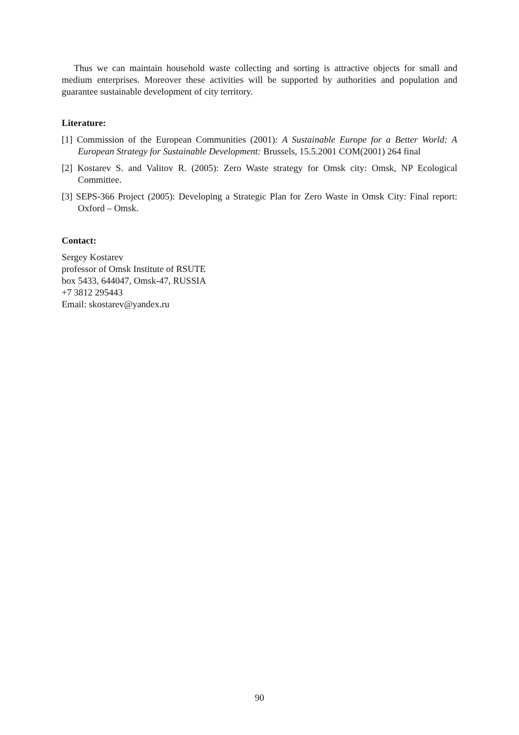Thus we can maintain household waste collecting and sorting is attractive objects for small and medium enterprises. Moreover these activities will be supported by authorities and population and guarantee sustainable development of city territory.
Literature:
[1] Commission of the European Communities (2001): A Sustainable Europe for a Better World: A European Strategy for Sustainable Development: Brussels, 15.5.2001 COM(2001) 264 final
[2] Kostarev S. and Valitov R. (2005): Zero Waste strategy for Omsk city: Omsk, NP Ecological Committee.
[3] SEPS-366 Project (2005): Developing a Strategic Plan for Zero Waste in Omsk City: Final report: Oxford – Omsk.
Contact:
Sergey Kostarev
professor of Omsk Institute of RSUTE
box 5433, 644047, Omsk-47, RUSSIA
+7 3812 295443
Email: skostarev@yandex.ru
90